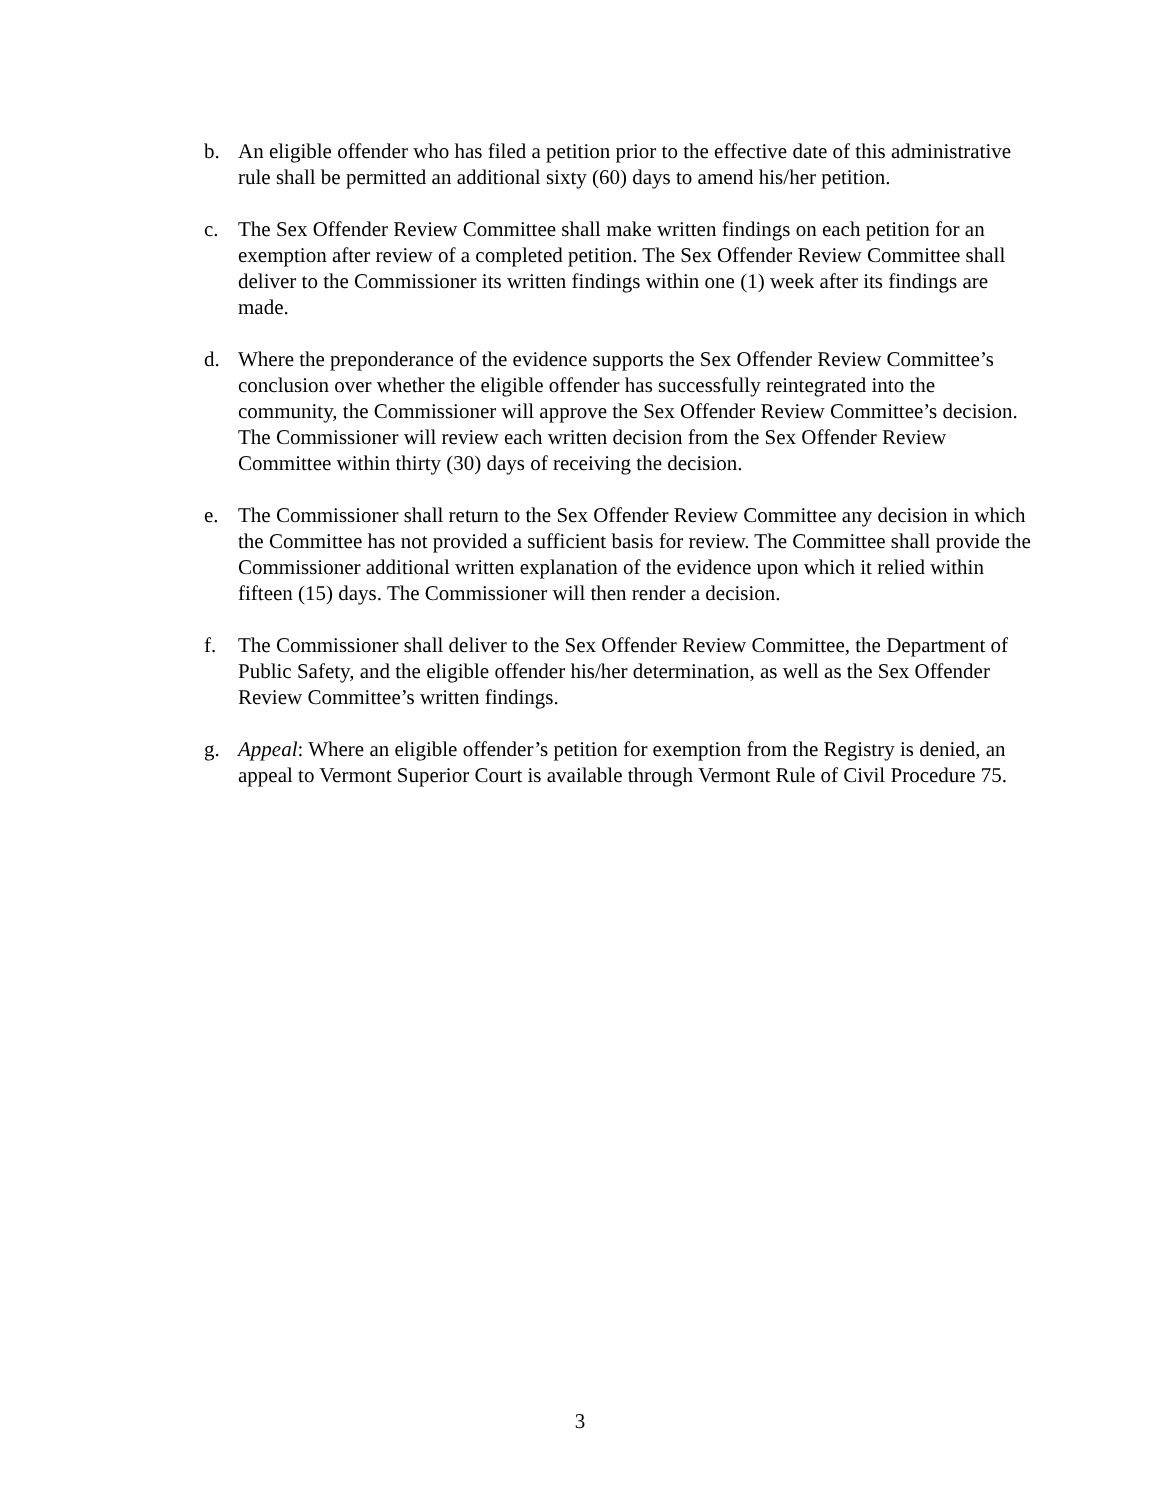b. An eligible offender who has filed a petition prior to the effective date of this administrative rule shall be permitted an additional sixty (60) days to amend his/her petition.
c. The Sex Offender Review Committee shall make written findings on each petition for an exemption after review of a completed petition. The Sex Offender Review Committee shall deliver to the Commissioner its written findings within one (1) week after its findings are made.
d. Where the preponderance of the evidence supports the Sex Offender Review Committee’s conclusion over whether the eligible offender has successfully reintegrated into the community, the Commissioner will approve the Sex Offender Review Committee’s decision. The Commissioner will review each written decision from the Sex Offender Review Committee within thirty (30) days of receiving the decision.
e. The Commissioner shall return to the Sex Offender Review Committee any decision in which the Committee has not provided a sufficient basis for review. The Committee shall provide the Commissioner additional written explanation of the evidence upon which it relied within fifteen (15) days. The Commissioner will then render a decision.
f. The Commissioner shall deliver to the Sex Offender Review Committee, the Department of Public Safety, and the eligible offender his/her determination, as well as the Sex Offender Review Committee’s written findings.
g. Appeal: Where an eligible offender’s petition for exemption from the Registry is denied, an appeal to Vermont Superior Court is available through Vermont Rule of Civil Procedure 75.
3